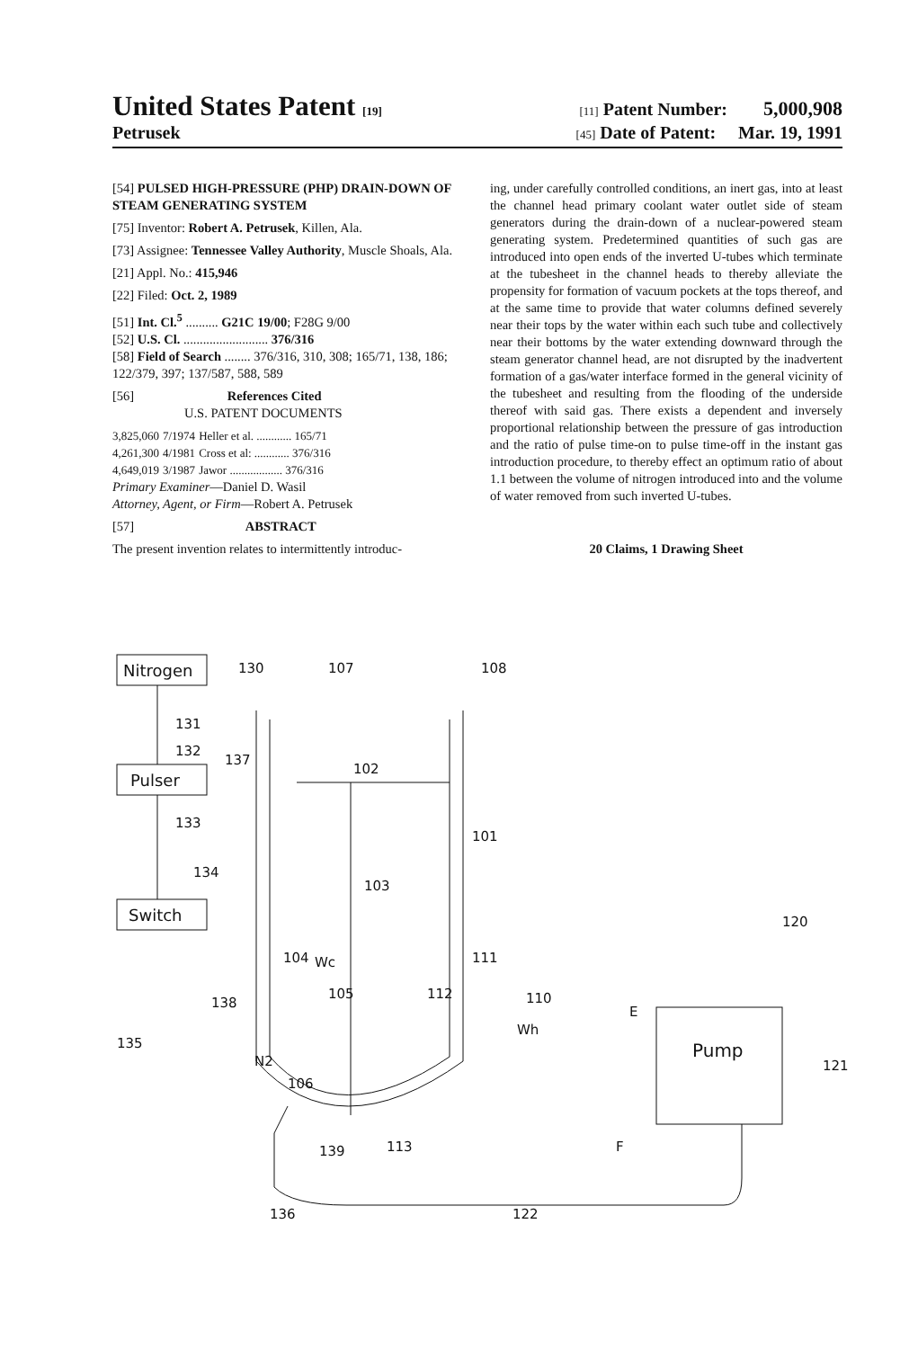United States Patent [19] [11] Patent Number: 5,000,908
Petrusek [45] Date of Patent: Mar. 19, 1991
[54] PULSED HIGH-PRESSURE (PHP) DRAIN-DOWN OF STEAM GENERATING SYSTEM
[75] Inventor: Robert A. Petrusek, Killen, Ala.
[73] Assignee: Tennessee Valley Authority, Muscle Shoals, Ala.
[21] Appl. No.: 415,946
[22] Filed: Oct. 2, 1989
[51] Int. Cl.<sup>5</sup> .......... G21C 19/00; F28G 9/00
[52] U.S. Cl. .......................... 376/316
[58] Field of Search ........ 376/316, 310, 308; 165/71, 138, 186; 122/379, 397; 137/587, 588, 589
[56] References Cited
U.S. PATENT DOCUMENTS
| 3,825,060 | 7/1974 | Heller et al. ............ 165/71 |
| 4,261,300 | 4/1981 | Cross et al: ............ 376/316 |
| 4,649,019 | 3/1987 | Jawor .................. 376/316 |
Primary Examiner—Daniel D. Wasil
Attorney, Agent, or Firm—Robert A. Petrusek
[57] ABSTRACT
The present invention relates to intermittently introduc-
ing, under carefully controlled conditions, an inert gas, into at least the channel head primary coolant water outlet side of steam generators during the drain-down of a nuclear-powered steam generating system. Predetermined quantities of such gas are introduced into open ends of the inverted U-tubes which terminate at the tubesheet in the channel heads to thereby alleviate the propensity for formation of vacuum pockets at the tops thereof, and at the same time to provide that water columns defined severely near their tops by the water within each such tube and collectively near their bottoms by the water extending downward through the steam generator channel head, are not disrupted by the inadvertent formation of a gas/water interface formed in the general vicinity of the tubesheet and resulting from the flooding of the underside thereof with said gas. There exists a dependent and inversely proportional relationship between the pressure of gas introduction and the ratio of pulse time-on to pulse time-off in the instant gas introduction procedure, to thereby effect an optimum ratio of about 1.1 between the volume of nitrogen introduced into and the volume of water removed from such inverted U-tubes.
20 Claims, 1 Drawing Sheet
Nitrogen
Pulser
Switch
Pump
130
107
108
131
132
137
102
133
101
134
103
120
104
Wc
111
110
105
112
138
Wh
E
135
121
N2
106
139
113
F
136
122